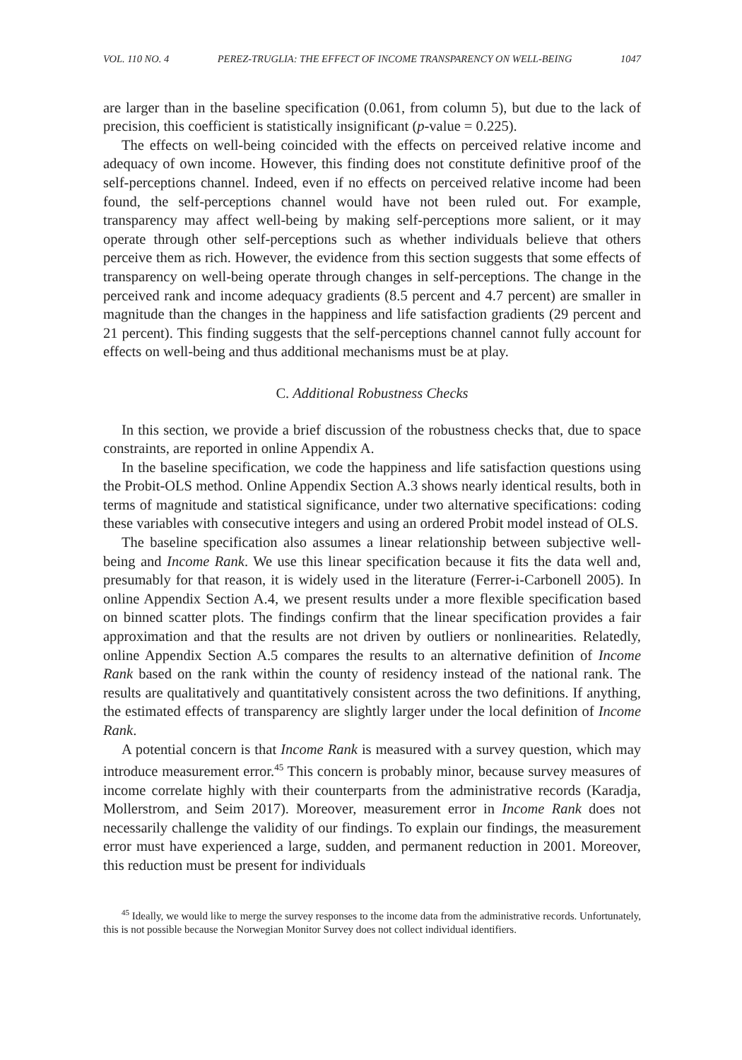VOL. 110 NO. 4 PEREZ-TRUGLIA: THE EFFECT OF INCOME TRANSPARENCY ON WELL-BEING 1047
are larger than in the baseline specification (0.061, from column 5), but due to the lack of precision, this coefficient is statistically insignificant (p-value = 0.225).
The effects on well-being coincided with the effects on perceived relative income and adequacy of own income. However, this finding does not constitute definitive proof of the self-perceptions channel. Indeed, even if no effects on perceived relative income had been found, the self-perceptions channel would have not been ruled out. For example, transparency may affect well-being by making self-perceptions more salient, or it may operate through other self-perceptions such as whether individuals believe that others perceive them as rich. However, the evidence from this section suggests that some effects of transparency on well-being operate through changes in self-perceptions. The change in the perceived rank and income adequacy gradients (8.5 percent and 4.7 percent) are smaller in magnitude than the changes in the happiness and life satisfaction gradients (29 percent and 21 percent). This finding suggests that the self-perceptions channel cannot fully account for effects on well-being and thus additional mechanisms must be at play.
C. Additional Robustness Checks
In this section, we provide a brief discussion of the robustness checks that, due to space constraints, are reported in online Appendix A.
In the baseline specification, we code the happiness and life satisfaction questions using the Probit-OLS method. Online Appendix Section A.3 shows nearly identical results, both in terms of magnitude and statistical significance, under two alternative specifications: coding these variables with consecutive integers and using an ordered Probit model instead of OLS.
The baseline specification also assumes a linear relationship between subjective well-being and Income Rank. We use this linear specification because it fits the data well and, presumably for that reason, it is widely used in the literature (Ferrer-i-Carbonell 2005). In online Appendix Section A.4, we present results under a more flexible specification based on binned scatter plots. The findings confirm that the linear specification provides a fair approximation and that the results are not driven by outliers or nonlinearities. Relatedly, online Appendix Section A.5 compares the results to an alternative definition of Income Rank based on the rank within the county of residency instead of the national rank. The results are qualitatively and quantitatively consistent across the two definitions. If anything, the estimated effects of transparency are slightly larger under the local definition of Income Rank.
A potential concern is that Income Rank is measured with a survey question, which may introduce measurement error.<sup>45</sup> This concern is probably minor, because survey measures of income correlate highly with their counterparts from the administrative records (Karadja, Mollerstrom, and Seim 2017). Moreover, measurement error in Income Rank does not necessarily challenge the validity of our findings. To explain our findings, the measurement error must have experienced a large, sudden, and permanent reduction in 2001. Moreover, this reduction must be present for individuals
<sup>45</sup> Ideally, we would like to merge the survey responses to the income data from the administrative records. Unfortunately, this is not possible because the Norwegian Monitor Survey does not collect individual identifiers.